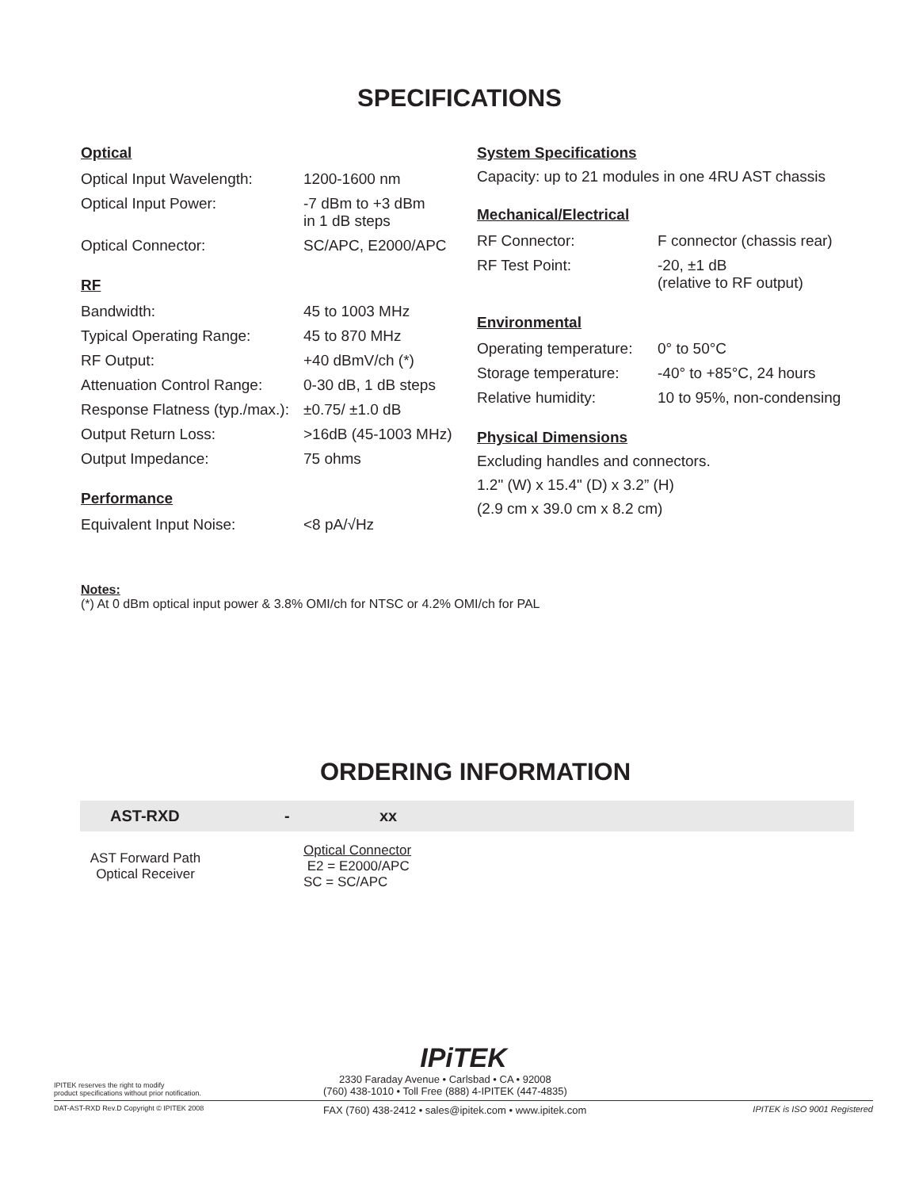SPECIFICATIONS
Optical
| Optical Input Wavelength: | 1200-1600 nm |
| Optical Input Power: | -7 dBm to +3 dBm in 1 dB steps |
| Optical Connector: | SC/APC, E2000/APC |
RF
| Bandwidth: | 45 to 1003 MHz |
| Typical Operating Range: | 45 to 870 MHz |
| RF Output: | +40 dBmV/ch (*) |
| Attenuation Control Range: | 0-30 dB, 1 dB steps |
| Response Flatness (typ./max.): | ±0.75/ ±1.0 dB |
| Output Return Loss: | >16dB (45-1003 MHz) |
| Output Impedance: | 75 ohms |
Performance
| Equivalent Input Noise: | <8 pA/√Hz |
System Specifications
Capacity: up to 21 modules in one 4RU AST chassis
Mechanical/Electrical
| RF Connector: | F connector (chassis rear) |
| RF Test Point: | -20, ±1 dB (relative to RF output) |
Environmental
| Operating temperature: | 0° to 50°C |
| Storage temperature: | -40° to +85°C, 24 hours |
| Relative humidity: | 10 to 95%, non-condensing |
Physical Dimensions
Excluding handles and connectors.
1.2" (W) x 15.4" (D) x 3.2” (H)
(2.9 cm x 39.0 cm x 8.2 cm)
Notes:
(*) At 0 dBm optical input power & 3.8% OMI/ch for NTSC or 4.2% OMI/ch for PAL
ORDERING INFORMATION
AST-RXD - xx
AST Forward Path
Optical Receiver
Optical Connector
E2 = E2000/APC
SC = SC/APC
IPiTEK
IPITEK reserves the right to modify
product specifications without prior notification.
2330 Faraday Avenue • Carlsbad • CA • 92008
(760) 438-1010 • Toll Free (888) 4-IPITEK (447-4835)
DAT-AST-RXD Rev.D Copyright © IPITEK 2008
FAX (760) 438-2412 • sales@ipitek.com • www.ipitek.com
IPITEK is ISO 9001 Registered